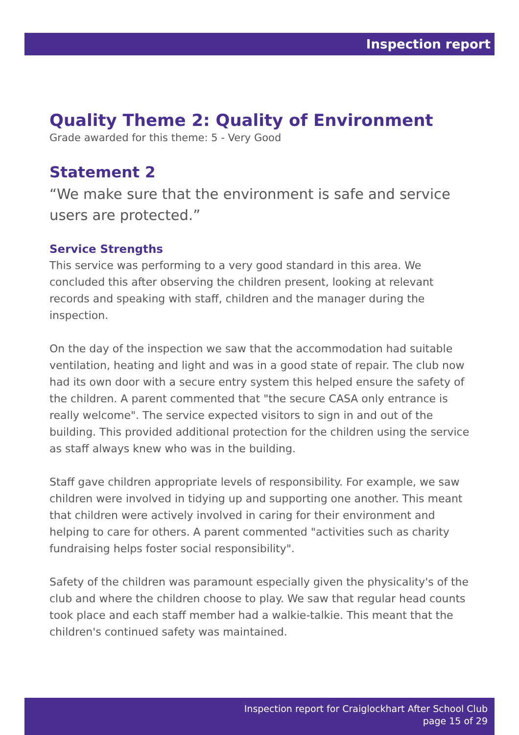Inspection report
Quality Theme 2: Quality of Environment
Grade awarded for this theme: 5 - Very Good
Statement 2
“We make sure that the environment is safe and service users are protected.”
Service Strengths
This service was performing to a very good standard in this area. We concluded this after observing the children present, looking at relevant records and speaking with staff, children and the manager during the inspection.
On the day of the inspection we saw that the accommodation had suitable ventilation, heating and light and was in a good state of repair. The club now had its own door with a secure entry system this helped ensure the safety of the children. A parent commented that "the secure CASA only entrance is really welcome". The service expected visitors to sign in and out of the building. This provided additional protection for the children using the service as staff always knew who was in the building.
Staff gave children appropriate levels of responsibility. For example, we saw children were involved in tidying up and supporting one another. This meant that children were actively involved in caring for their environment and helping to care for others. A parent commented "activities such as charity fundraising helps foster social responsibility".
Safety of the children was paramount especially given the physicality's of the club and where the children choose to play. We saw that regular head counts took place and each staff member had a walkie-talkie. This meant that the children's continued safety was maintained.
Inspection report for Craiglockhart After School Club
page 15 of 29